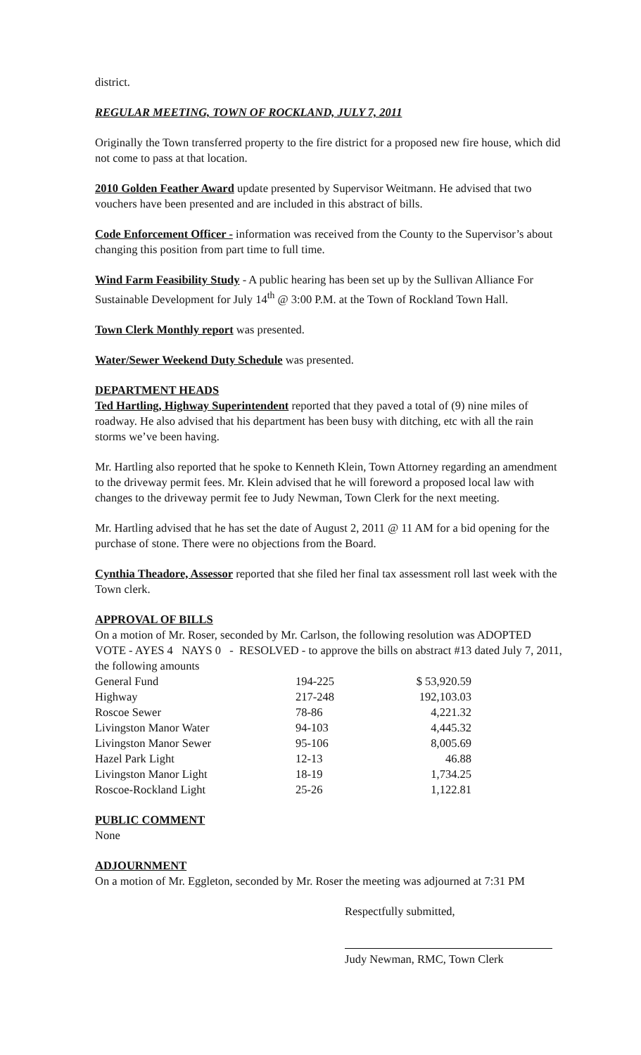district.
REGULAR MEETING, TOWN OF ROCKLAND, JULY 7, 2011
Originally the Town transferred property to the fire district for a proposed new fire house, which did not come to pass at that location.
2010 Golden Feather Award update presented by Supervisor Weitmann. He advised that two vouchers have been presented and are included in this abstract of bills.
Code Enforcement Officer - information was received from the County to the Supervisor’s about changing this position from part time to full time.
Wind Farm Feasibility Study - A public hearing has been set up by the Sullivan Alliance For Sustainable Development for July 14<sup>th</sup> @ 3:00 P.M. at the Town of Rockland Town Hall.
Town Clerk Monthly report was presented.
Water/Sewer Weekend Duty Schedule was presented.
DEPARTMENT HEADS
Ted Hartling, Highway Superintendent reported that they paved a total of (9) nine miles of roadway. He also advised that his department has been busy with ditching, etc with all the rain storms we’ve been having.
Mr. Hartling also reported that he spoke to Kenneth Klein, Town Attorney regarding an amendment to the driveway permit fees. Mr. Klein advised that he will foreword a proposed local law with changes to the driveway permit fee to Judy Newman, Town Clerk for the next meeting.
Mr. Hartling advised that he has set the date of August 2, 2011 @ 11 AM for a bid opening for the purchase of stone. There were no objections from the Board.
Cynthia Theadore, Assessor reported that she filed her final tax assessment roll last week with the Town clerk.
APPROVAL OF BILLS
On a motion of Mr. Roser, seconded by Mr. Carlson, the following resolution was ADOPTED VOTE - AYES 4 NAYS 0 - RESOLVED - to approve the bills on abstract #13 dated July 7, 2011, the following amounts
| General Fund | 194-225 | $ 53,920.59 |
| Highway | 217-248 | 192,103.03 |
| Roscoe Sewer | 78-86 | 4,221.32 |
| Livingston Manor Water | 94-103 | 4,445.32 |
| Livingston Manor Sewer | 95-106 | 8,005.69 |
| Hazel Park Light | 12-13 | 46.88 |
| Livingston Manor Light | 18-19 | 1,734.25 |
| Roscoe-Rockland Light | 25-26 | 1,122.81 |
PUBLIC COMMENT
None
ADJOURNMENT
On a motion of Mr. Eggleton, seconded by Mr. Roser the meeting was adjourned at 7:31 PM
Respectfully submitted,
Judy Newman, RMC, Town Clerk